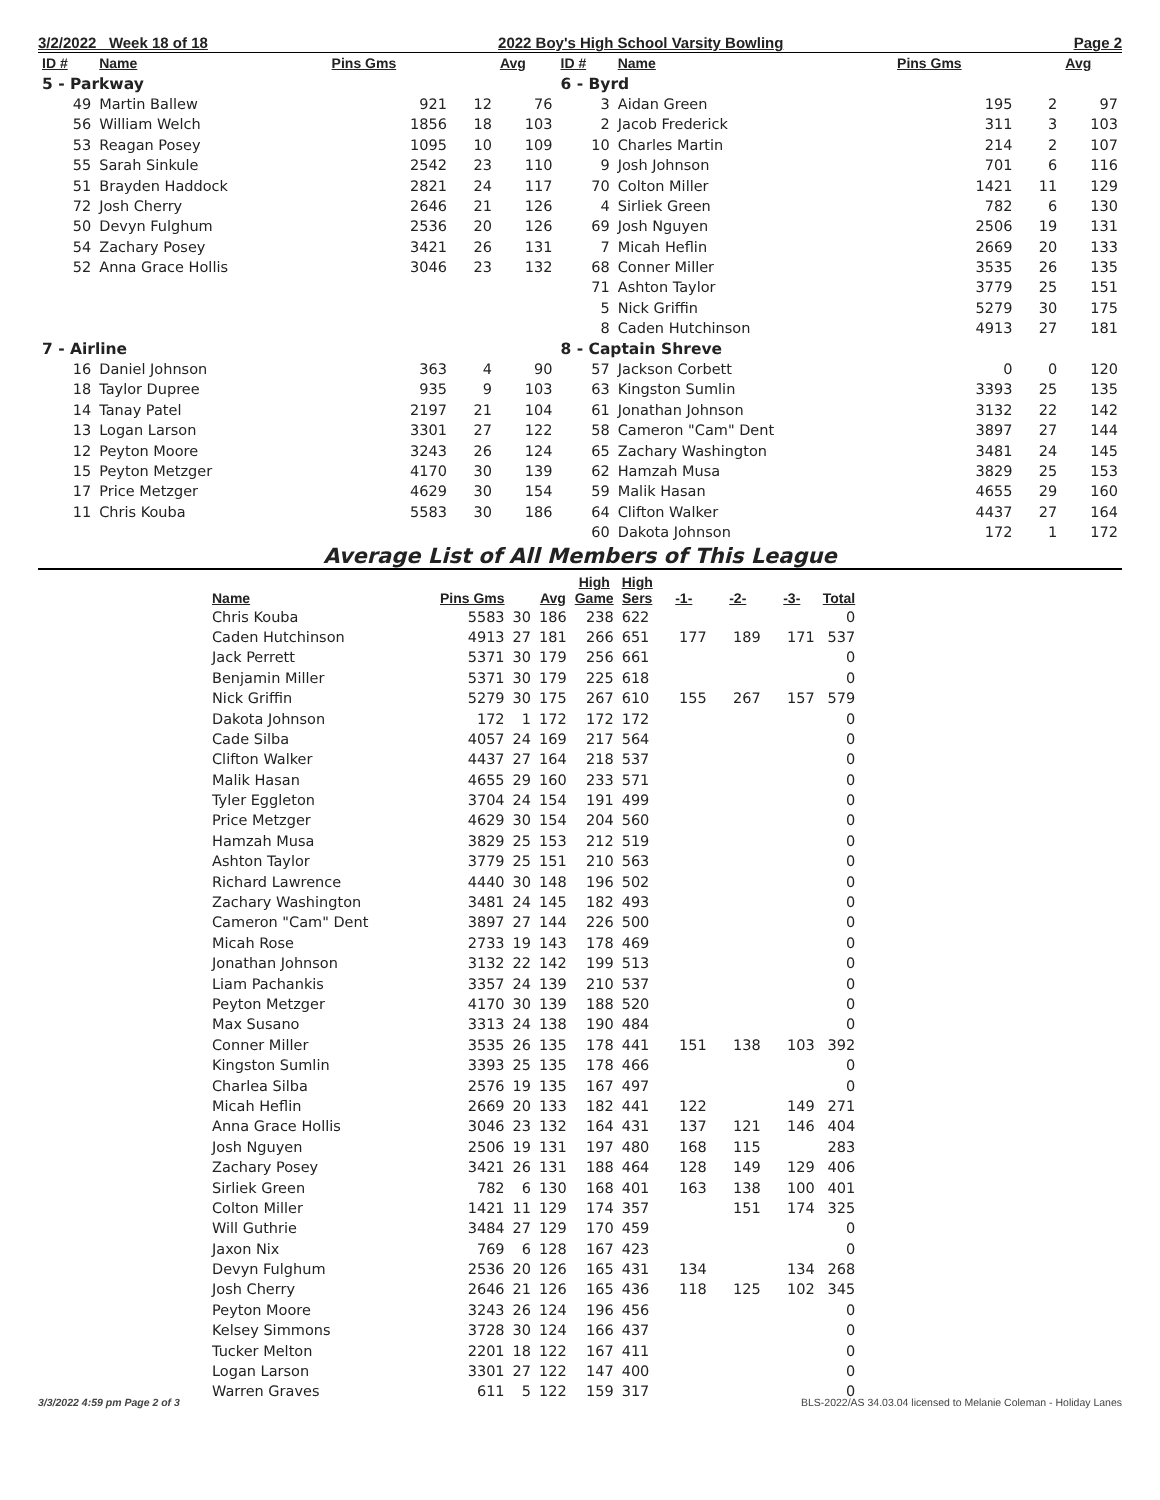3/2/2022 Week 18 of 18 2022 Boy's High School Varsity Bowling Page 2
| ID # | Name | Pins Gms | | Avg | ID # | Name | Pins Gms | | Avg |
| --- | --- | --- | --- | --- | --- | --- | --- | --- | --- |
| 5 - Parkway | | | | | 6 - Byrd | | | | |
| 49 | Martin Ballew | 921 | 12 | 76 | 3 | Aidan Green | 195 | 2 | 97 |
| 56 | William Welch | 1856 | 18 | 103 | 2 | Jacob Frederick | 311 | 3 | 103 |
| 53 | Reagan Posey | 1095 | 10 | 109 | 10 | Charles Martin | 214 | 2 | 107 |
| 55 | Sarah Sinkule | 2542 | 23 | 110 | 9 | Josh Johnson | 701 | 6 | 116 |
| 51 | Brayden Haddock | 2821 | 24 | 117 | 70 | Colton Miller | 1421 | 11 | 129 |
| 72 | Josh Cherry | 2646 | 21 | 126 | 4 | Sirliek Green | 782 | 6 | 130 |
| 50 | Devyn Fulghum | 2536 | 20 | 126 | 69 | Josh Nguyen | 2506 | 19 | 131 |
| 54 | Zachary Posey | 3421 | 26 | 131 | 7 | Micah Heflin | 2669 | 20 | 133 |
| 52 | Anna Grace Hollis | 3046 | 23 | 132 | 68 | Conner Miller | 3535 | 26 | 135 |
| | | | | | 71 | Ashton Taylor | 3779 | 25 | 151 |
| | | | | | 5 | Nick Griffin | 5279 | 30 | 175 |
| | | | | | 8 | Caden Hutchinson | 4913 | 27 | 181 |
| 7 - Airline | | | | | 8 - Captain Shreve | | | | |
| 16 | Daniel Johnson | 363 | 4 | 90 | 57 | Jackson Corbett | 0 | 0 | 120 |
| 18 | Taylor Dupree | 935 | 9 | 103 | 63 | Kingston Sumlin | 3393 | 25 | 135 |
| 14 | Tanay Patel | 2197 | 21 | 104 | 61 | Jonathan Johnson | 3132 | 22 | 142 |
| 13 | Logan Larson | 3301 | 27 | 122 | 58 | Cameron "Cam" Dent | 3897 | 27 | 144 |
| 12 | Peyton Moore | 3243 | 26 | 124 | 65 | Zachary Washington | 3481 | 24 | 145 |
| 15 | Peyton Metzger | 4170 | 30 | 139 | 62 | Hamzah Musa | 3829 | 25 | 153 |
| 17 | Price Metzger | 4629 | 30 | 154 | 59 | Malik Hasan | 4655 | 29 | 160 |
| 11 | Chris Kouba | 5583 | 30 | 186 | 64 | Clifton Walker | 4437 | 27 | 164 |
| | | | | | 60 | Dakota Johnson | 172 | 1 | 172 |
Average List of All Members of This League
| Name | Pins Gms | | Avg | High Game | High Sers | -1- | -2- | -3- | Total |
| --- | --- | --- | --- | --- | --- | --- | --- | --- | --- |
| Chris Kouba | 5583 | 30 | 186 | 238 | 622 | | | | 0 |
| Caden Hutchinson | 4913 | 27 | 181 | 266 | 651 | 177 | 189 | 171 | 537 |
| Jack Perrett | 5371 | 30 | 179 | 256 | 661 | | | | 0 |
| Benjamin Miller | 5371 | 30 | 179 | 225 | 618 | | | | 0 |
| Nick Griffin | 5279 | 30 | 175 | 267 | 610 | 155 | 267 | 157 | 579 |
| Dakota Johnson | 172 | 1 | 172 | 172 | 172 | | | | 0 |
| Cade Silba | 4057 | 24 | 169 | 217 | 564 | | | | 0 |
| Clifton Walker | 4437 | 27 | 164 | 218 | 537 | | | | 0 |
| Malik Hasan | 4655 | 29 | 160 | 233 | 571 | | | | 0 |
| Tyler Eggleton | 3704 | 24 | 154 | 191 | 499 | | | | 0 |
| Price Metzger | 4629 | 30 | 154 | 204 | 560 | | | | 0 |
| Hamzah Musa | 3829 | 25 | 153 | 212 | 519 | | | | 0 |
| Ashton Taylor | 3779 | 25 | 151 | 210 | 563 | | | | 0 |
| Richard Lawrence | 4440 | 30 | 148 | 196 | 502 | | | | 0 |
| Zachary Washington | 3481 | 24 | 145 | 182 | 493 | | | | 0 |
| Cameron "Cam" Dent | 3897 | 27 | 144 | 226 | 500 | | | | 0 |
| Micah Rose | 2733 | 19 | 143 | 178 | 469 | | | | 0 |
| Jonathan Johnson | 3132 | 22 | 142 | 199 | 513 | | | | 0 |
| Liam Pachankis | 3357 | 24 | 139 | 210 | 537 | | | | 0 |
| Peyton Metzger | 4170 | 30 | 139 | 188 | 520 | | | | 0 |
| Max Susano | 3313 | 24 | 138 | 190 | 484 | | | | 0 |
| Conner Miller | 3535 | 26 | 135 | 178 | 441 | 151 | 138 | 103 | 392 |
| Kingston Sumlin | 3393 | 25 | 135 | 178 | 466 | | | | 0 |
| Charlea Silba | 2576 | 19 | 135 | 167 | 497 | | | | 0 |
| Micah Heflin | 2669 | 20 | 133 | 182 | 441 | 122 | | 149 | 271 |
| Anna Grace Hollis | 3046 | 23 | 132 | 164 | 431 | 137 | 121 | 146 | 404 |
| Josh Nguyen | 2506 | 19 | 131 | 197 | 480 | 168 | 115 | | 283 |
| Zachary Posey | 3421 | 26 | 131 | 188 | 464 | 128 | 149 | 129 | 406 |
| Sirliek Green | 782 | 6 | 130 | 168 | 401 | 163 | 138 | 100 | 401 |
| Colton Miller | 1421 | 11 | 129 | 174 | 357 | | 151 | 174 | 325 |
| Will Guthrie | 3484 | 27 | 129 | 170 | 459 | | | | 0 |
| Jaxon Nix | 769 | 6 | 128 | 167 | 423 | | | | 0 |
| Devyn Fulghum | 2536 | 20 | 126 | 165 | 431 | 134 | | 134 | 268 |
| Josh Cherry | 2646 | 21 | 126 | 165 | 436 | 118 | 125 | 102 | 345 |
| Peyton Moore | 3243 | 26 | 124 | 196 | 456 | | | | 0 |
| Kelsey Simmons | 3728 | 30 | 124 | 166 | 437 | | | | 0 |
| Tucker Melton | 2201 | 18 | 122 | 167 | 411 | | | | 0 |
| Logan Larson | 3301 | 27 | 122 | 147 | 400 | | | | 0 |
| Warren Graves | 611 | 5 | 122 | 159 | 317 | | | | 0 |
3/3/2022 4:59 pm Page 2 of 3 BLS-2022/AS 34.03.04 licensed to Melanie Coleman - Holiday Lanes